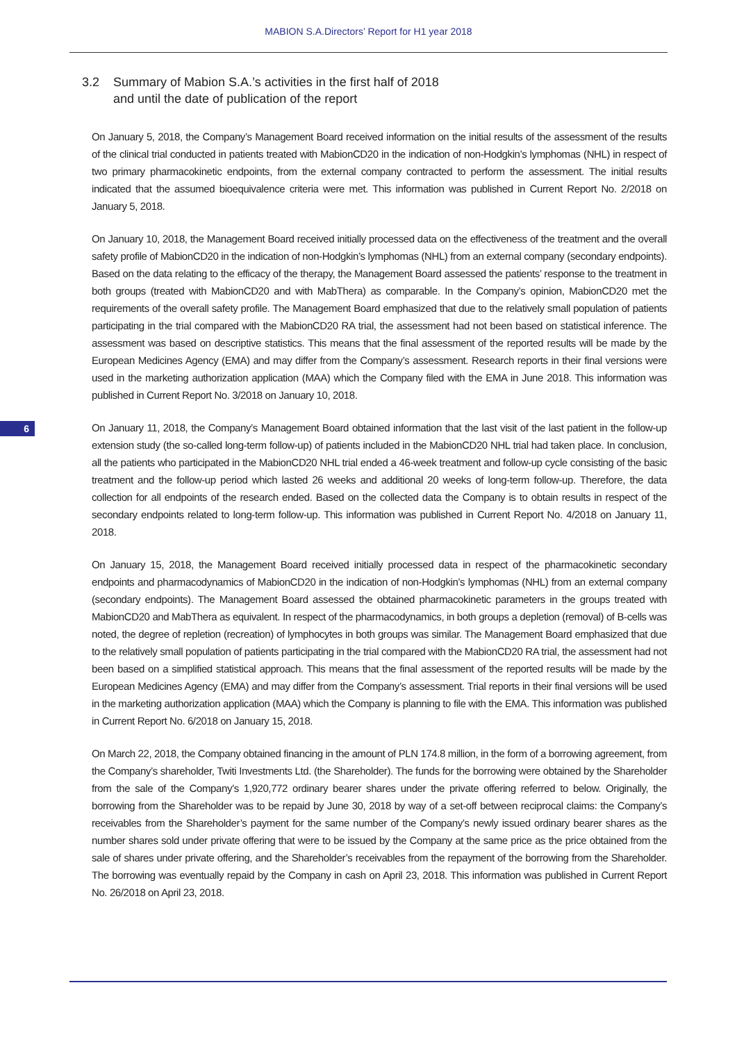MABION S.A.Directors’ Report for H1 year 2018
6
3.2 Summary of Mabion S.A.’s activities in the first half of 2018
and until the date of publication of the report
On January 5, 2018, the Company’s Management Board received information on the initial results of the assessment of the results of the clinical trial conducted in patients treated with MabionCD20 in the indication of non-Hodgkin’s lymphomas (NHL) in respect of two primary pharmacokinetic endpoints, from the external company contracted to perform the assessment. The initial results indicated that the assumed bioequivalence criteria were met. This information was published in Current Report No. 2/2018 on January 5, 2018.
On January 10, 2018, the Management Board received initially processed data on the effectiveness of the treatment and the overall safety profile of MabionCD20 in the indication of non-Hodgkin’s lymphomas (NHL) from an external company (secondary endpoints). Based on the data relating to the efficacy of the therapy, the Management Board assessed the patients’ response to the treatment in both groups (treated with MabionCD20 and with MabThera) as comparable. In the Company’s opinion, MabionCD20 met the requirements of the overall safety profile. The Management Board emphasized that due to the relatively small population of patients participating in the trial compared with the MabionCD20 RA trial, the assessment had not been based on statistical inference. The assessment was based on descriptive statistics. This means that the final assessment of the reported results will be made by the European Medicines Agency (EMA) and may differ from the Company’s assessment. Research reports in their final versions were used in the marketing authorization application (MAA) which the Company filed with the EMA in June 2018. This information was published in Current Report No. 3/2018 on January 10, 2018.
On January 11, 2018, the Company’s Management Board obtained information that the last visit of the last patient in the follow-up extension study (the so-called long-term follow-up) of patients included in the MabionCD20 NHL trial had taken place. In conclusion, all the patients who participated in the MabionCD20 NHL trial ended a 46-week treatment and follow-up cycle consisting of the basic treatment and the follow-up period which lasted 26 weeks and additional 20 weeks of long-term follow-up. Therefore, the data collection for all endpoints of the research ended. Based on the collected data the Company is to obtain results in respect of the secondary endpoints related to long-term follow-up. This information was published in Current Report No. 4/2018 on January 11, 2018.
On January 15, 2018, the Management Board received initially processed data in respect of the pharmacokinetic secondary endpoints and pharmacodynamics of MabionCD20 in the indication of non-Hodgkin’s lymphomas (NHL) from an external company (secondary endpoints). The Management Board assessed the obtained pharmacokinetic parameters in the groups treated with MabionCD20 and MabThera as equivalent. In respect of the pharmacodynamics, in both groups a depletion (removal) of B-cells was noted, the degree of repletion (recreation) of lymphocytes in both groups was similar. The Management Board emphasized that due to the relatively small population of patients participating in the trial compared with the MabionCD20 RA trial, the assessment had not been based on a simplified statistical approach. This means that the final assessment of the reported results will be made by the European Medicines Agency (EMA) and may differ from the Company’s assessment. Trial reports in their final versions will be used in the marketing authorization application (MAA) which the Company is planning to file with the EMA. This information was published in Current Report No. 6/2018 on January 15, 2018.
On March 22, 2018, the Company obtained financing in the amount of PLN 174.8 million, in the form of a borrowing agreement, from the Company’s shareholder, Twiti Investments Ltd. (the Shareholder). The funds for the borrowing were obtained by the Shareholder from the sale of the Company’s 1,920,772 ordinary bearer shares under the private offering referred to below. Originally, the borrowing from the Shareholder was to be repaid by June 30, 2018 by way of a set-off between reciprocal claims: the Company’s receivables from the Shareholder’s payment for the same number of the Company’s newly issued ordinary bearer shares as the number shares sold under private offering that were to be issued by the Company at the same price as the price obtained from the sale of shares under private offering, and the Shareholder’s receivables from the repayment of the borrowing from the Shareholder. The borrowing was eventually repaid by the Company in cash on April 23, 2018. This information was published in Current Report No. 26/2018 on April 23, 2018.